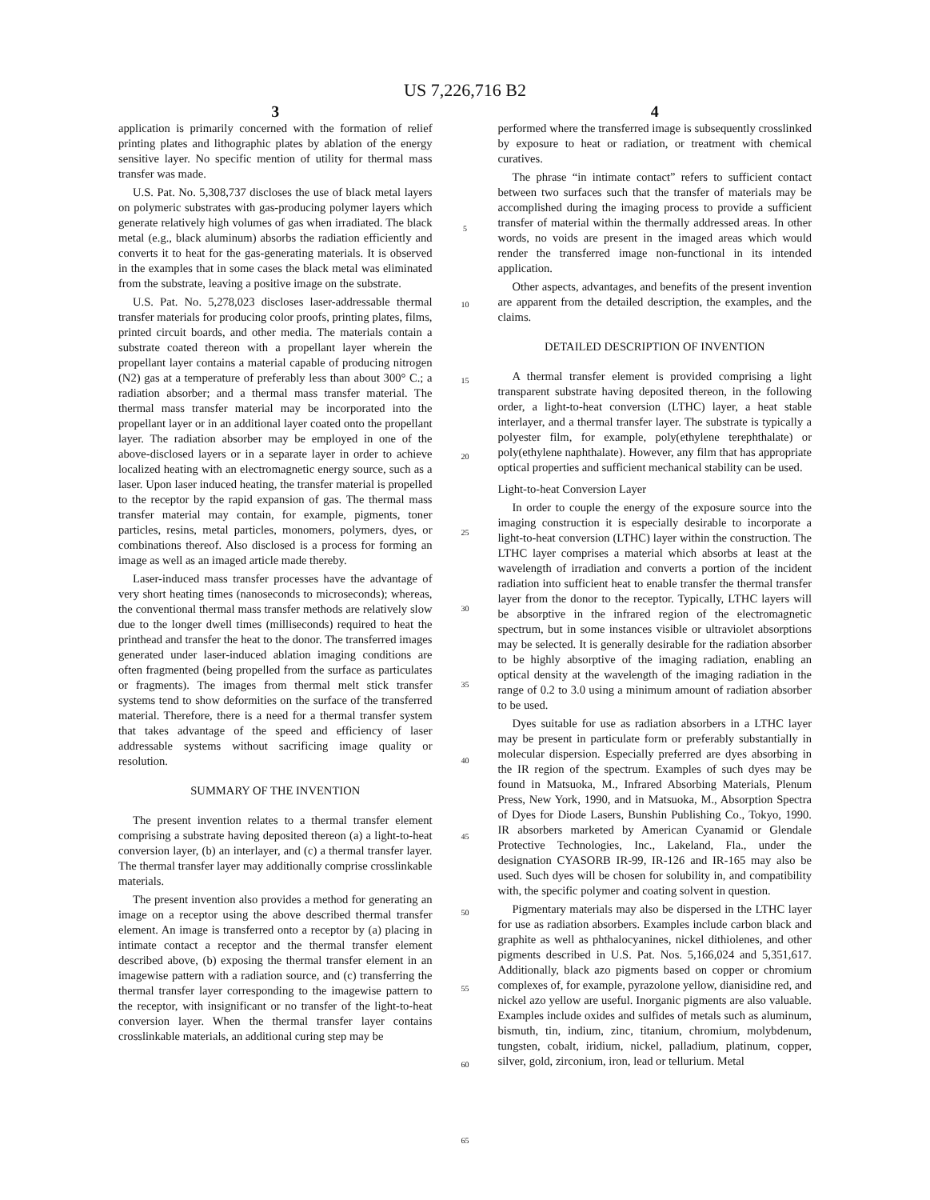US 7,226,716 B2
3
application is primarily concerned with the formation of relief printing plates and lithographic plates by ablation of the energy sensitive layer. No specific mention of utility for thermal mass transfer was made.
U.S. Pat. No. 5,308,737 discloses the use of black metal layers on polymeric substrates with gas-producing polymer layers which generate relatively high volumes of gas when irradiated. The black metal (e.g., black aluminum) absorbs the radiation efficiently and converts it to heat for the gas-generating materials. It is observed in the examples that in some cases the black metal was eliminated from the substrate, leaving a positive image on the substrate.
U.S. Pat. No. 5,278,023 discloses laser-addressable thermal transfer materials for producing color proofs, printing plates, films, printed circuit boards, and other media. The materials contain a substrate coated thereon with a propellant layer wherein the propellant layer contains a material capable of producing nitrogen (N2) gas at a temperature of preferably less than about 300° C.; a radiation absorber; and a thermal mass transfer material. The thermal mass transfer material may be incorporated into the propellant layer or in an additional layer coated onto the propellant layer. The radiation absorber may be employed in one of the above-disclosed layers or in a separate layer in order to achieve localized heating with an electromagnetic energy source, such as a laser. Upon laser induced heating, the transfer material is propelled to the receptor by the rapid expansion of gas. The thermal mass transfer material may contain, for example, pigments, toner particles, resins, metal particles, monomers, polymers, dyes, or combinations thereof. Also disclosed is a process for forming an image as well as an imaged article made thereby.
Laser-induced mass transfer processes have the advantage of very short heating times (nanoseconds to microseconds); whereas, the conventional thermal mass transfer methods are relatively slow due to the longer dwell times (milliseconds) required to heat the printhead and transfer the heat to the donor. The transferred images generated under laser-induced ablation imaging conditions are often fragmented (being propelled from the surface as particulates or fragments). The images from thermal melt stick transfer systems tend to show deformities on the surface of the transferred material. Therefore, there is a need for a thermal transfer system that takes advantage of the speed and efficiency of laser addressable systems without sacrificing image quality or resolution.
SUMMARY OF THE INVENTION
The present invention relates to a thermal transfer element comprising a substrate having deposited thereon (a) a light-to-heat conversion layer, (b) an interlayer, and (c) a thermal transfer layer. The thermal transfer layer may additionally comprise crosslinkable materials.
The present invention also provides a method for generating an image on a receptor using the above described thermal transfer element. An image is transferred onto a receptor by (a) placing in intimate contact a receptor and the thermal transfer element described above, (b) exposing the thermal transfer element in an imagewise pattern with a radiation source, and (c) transferring the thermal transfer layer corresponding to the imagewise pattern to the receptor, with insignificant or no transfer of the light-to-heat conversion layer. When the thermal transfer layer contains crosslinkable materials, an additional curing step may be
5
10
15
20
25
30
35
40
45
50
55
60
65
4
performed where the transferred image is subsequently crosslinked by exposure to heat or radiation, or treatment with chemical curatives.
The phrase “in intimate contact” refers to sufficient contact between two surfaces such that the transfer of materials may be accomplished during the imaging process to provide a sufficient transfer of material within the thermally addressed areas. In other words, no voids are present in the imaged areas which would render the transferred image non-functional in its intended application.
Other aspects, advantages, and benefits of the present invention are apparent from the detailed description, the examples, and the claims.
DETAILED DESCRIPTION OF INVENTION
A thermal transfer element is provided comprising a light transparent substrate having deposited thereon, in the following order, a light-to-heat conversion (LTHC) layer, a heat stable interlayer, and a thermal transfer layer. The substrate is typically a polyester film, for example, poly(ethylene terephthalate) or poly(ethylene naphthalate). However, any film that has appropriate optical properties and sufficient mechanical stability can be used.
Light-to-heat Conversion Layer
In order to couple the energy of the exposure source into the imaging construction it is especially desirable to incorporate a light-to-heat conversion (LTHC) layer within the construction. The LTHC layer comprises a material which absorbs at least at the wavelength of irradiation and converts a portion of the incident radiation into sufficient heat to enable transfer the thermal transfer layer from the donor to the receptor. Typically, LTHC layers will be absorptive in the infrared region of the electromagnetic spectrum, but in some instances visible or ultraviolet absorptions may be selected. It is generally desirable for the radiation absorber to be highly absorptive of the imaging radiation, enabling an optical density at the wavelength of the imaging radiation in the range of 0.2 to 3.0 using a minimum amount of radiation absorber to be used.
Dyes suitable for use as radiation absorbers in a LTHC layer may be present in particulate form or preferably substantially in molecular dispersion. Especially preferred are dyes absorbing in the IR region of the spectrum. Examples of such dyes may be found in Matsuoka, M., Infrared Absorbing Materials, Plenum Press, New York, 1990, and in Matsuoka, M., Absorption Spectra of Dyes for Diode Lasers, Bunshin Publishing Co., Tokyo, 1990. IR absorbers marketed by American Cyanamid or Glendale Protective Technologies, Inc., Lakeland, Fla., under the designation CYASORB IR-99, IR-126 and IR-165 may also be used. Such dyes will be chosen for solubility in, and compatibility with, the specific polymer and coating solvent in question.
Pigmentary materials may also be dispersed in the LTHC layer for use as radiation absorbers. Examples include carbon black and graphite as well as phthalocyanines, nickel dithiolenes, and other pigments described in U.S. Pat. Nos. 5,166,024 and 5,351,617. Additionally, black azo pigments based on copper or chromium complexes of, for example, pyrazolone yellow, dianisidine red, and nickel azo yellow are useful. Inorganic pigments are also valuable. Examples include oxides and sulfides of metals such as aluminum, bismuth, tin, indium, zinc, titanium, chromium, molybdenum, tungsten, cobalt, iridium, nickel, palladium, platinum, copper, silver, gold, zirconium, iron, lead or tellurium. Metal